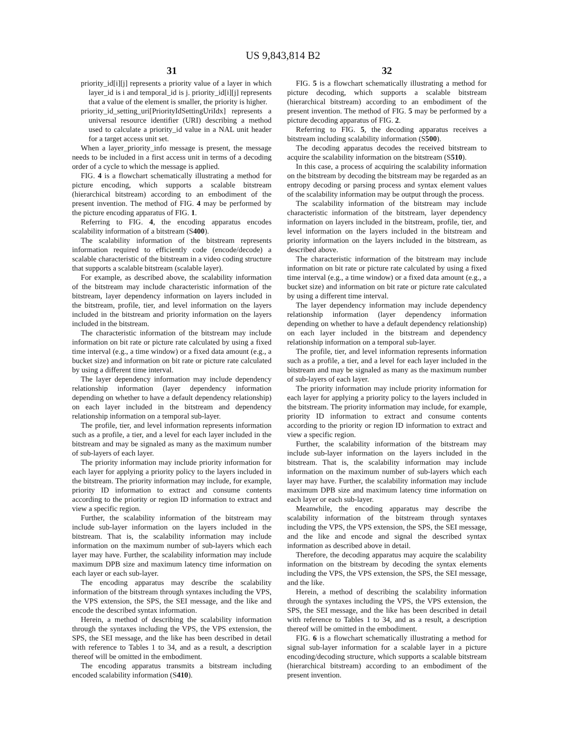US 9,843,814 B2
31
priority_id[i][j] represents a priority value of a layer in which layer_id is i and temporal_id is j. priority_id[i][j] represents that a value of the element is smaller, the priority is higher.
priority_id_setting_uri[PriorityIdSettingUriIdx] represents a universal resource identifier (URI) describing a method used to calculate a priority_id value in a NAL unit header for a target access unit set.
When a layer_priority_info message is present, the message needs to be included in a first access unit in terms of a decoding order of a cycle to which the message is applied.
FIG. 4 is a flowchart schematically illustrating a method for picture encoding, which supports a scalable bitstream (hierarchical bitstream) according to an embodiment of the present invention. The method of FIG. 4 may be performed by the picture encoding apparatus of FIG. 1.
Referring to FIG. 4, the encoding apparatus encodes scalability information of a bitstream (S400).
The scalability information of the bitstream represents information required to efficiently code (encode/decode) a scalable characteristic of the bitstream in a video coding structure that supports a scalable bitstream (scalable layer).
For example, as described above, the scalability information of the bitstream may include characteristic information of the bitstream, layer dependency information on layers included in the bitstream, profile, tier, and level information on the layers included in the bitstream and priority information on the layers included in the bitstream.
The characteristic information of the bitstream may include information on bit rate or picture rate calculated by using a fixed time interval (e.g., a time window) or a fixed data amount (e.g., a bucket size) and information on bit rate or picture rate calculated by using a different time interval.
The layer dependency information may include dependency relationship information (layer dependency information depending on whether to have a default dependency relationship) on each layer included in the bitstream and dependency relationship information on a temporal sub-layer.
The profile, tier, and level information represents information such as a profile, a tier, and a level for each layer included in the bitstream and may be signaled as many as the maximum number of sub-layers of each layer.
The priority information may include priority information for each layer for applying a priority policy to the layers included in the bitstream. The priority information may include, for example, priority ID information to extract and consume contents according to the priority or region ID information to extract and view a specific region.
Further, the scalability information of the bitstream may include sub-layer information on the layers included in the bitstream. That is, the scalability information may include information on the maximum number of sub-layers which each layer may have. Further, the scalability information may include maximum DPB size and maximum latency time information on each layer or each sub-layer.
The encoding apparatus may describe the scalability information of the bitstream through syntaxes including the VPS, the VPS extension, the SPS, the SEI message, and the like and encode the described syntax information.
Herein, a method of describing the scalability information through the syntaxes including the VPS, the VPS extension, the SPS, the SEI message, and the like has been described in detail with reference to Tables 1 to 34, and as a result, a description thereof will be omitted in the embodiment.
The encoding apparatus transmits a bitstream including encoded scalability information (S410).
32
FIG. 5 is a flowchart schematically illustrating a method for picture decoding, which supports a scalable bitstream (hierarchical bitstream) according to an embodiment of the present invention. The method of FIG. 5 may be performed by a picture decoding apparatus of FIG. 2.
Referring to FIG. 5, the decoding apparatus receives a bitstream including scalability information (S500).
The decoding apparatus decodes the received bitstream to acquire the scalability information on the bitstream (S510).
In this case, a process of acquiring the scalability information on the bitstream by decoding the bitstream may be regarded as an entropy decoding or parsing process and syntax element values of the scalability information may be output through the process.
The scalability information of the bitstream may include characteristic information of the bitstream, layer dependency information on layers included in the bitstream, profile, tier, and level information on the layers included in the bitstream and priority information on the layers included in the bitstream, as described above.
The characteristic information of the bitstream may include information on bit rate or picture rate calculated by using a fixed time interval (e.g., a time window) or a fixed data amount (e.g., a bucket size) and information on bit rate or picture rate calculated by using a different time interval.
The layer dependency information may include dependency relationship information (layer dependency information depending on whether to have a default dependency relationship) on each layer included in the bitstream and dependency relationship information on a temporal sub-layer.
The profile, tier, and level information represents information such as a profile, a tier, and a level for each layer included in the bitstream and may be signaled as many as the maximum number of sub-layers of each layer.
The priority information may include priority information for each layer for applying a priority policy to the layers included in the bitstream. The priority information may include, for example, priority ID information to extract and consume contents according to the priority or region ID information to extract and view a specific region.
Further, the scalability information of the bitstream may include sub-layer information on the layers included in the bitstream. That is, the scalability information may include information on the maximum number of sub-layers which each layer may have. Further, the scalability information may include maximum DPB size and maximum latency time information on each layer or each sub-layer.
Meanwhile, the encoding apparatus may describe the scalability information of the bitstream through syntaxes including the VPS, the VPS extension, the SPS, the SEI message, and the like and encode and signal the described syntax information as described above in detail.
Therefore, the decoding apparatus may acquire the scalability information on the bitstream by decoding the syntax elements including the VPS, the VPS extension, the SPS, the SEI message, and the like.
Herein, a method of describing the scalability information through the syntaxes including the VPS, the VPS extension, the SPS, the SEI message, and the like has been described in detail with reference to Tables 1 to 34, and as a result, a description thereof will be omitted in the embodiment.
FIG. 6 is a flowchart schematically illustrating a method for signal sub-layer information for a scalable layer in a picture encoding/decoding structure, which supports a scalable bitstream (hierarchical bitstream) according to an embodiment of the present invention.